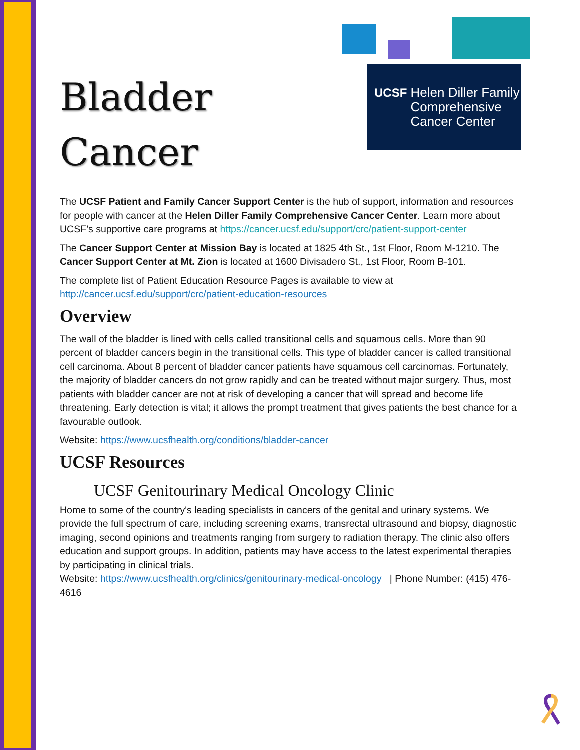UCSF Helen Diller Family
Comprehensive
Cancer Center
Bladder
Cancer
The UCSF Patient and Family Cancer Support Center is the hub of support, information and resources for people with cancer at the Helen Diller Family Comprehensive Cancer Center. Learn more about UCSF’s supportive care programs at https://cancer.ucsf.edu/support/crc/patient-support-center
The Cancer Support Center at Mission Bay is located at 1825 4th St., 1st Floor, Room M-1210. The Cancer Support Center at Mt. Zion is located at 1600 Divisadero St., 1st Floor, Room B-101.
The complete list of Patient Education Resource Pages is available to view at http://cancer.ucsf.edu/support/crc/patient-education-resources
Overview
The wall of the bladder is lined with cells called transitional cells and squamous cells. More than 90 percent of bladder cancers begin in the transitional cells. This type of bladder cancer is called transitional cell carcinoma. About 8 percent of bladder cancer patients have squamous cell carcinomas. Fortunately, the majority of bladder cancers do not grow rapidly and can be treated without major surgery. Thus, most patients with bladder cancer are not at risk of developing a cancer that will spread and become life threatening. Early detection is vital; it allows the prompt treatment that gives patients the best chance for a favourable outlook.
Website: https://www.ucsfhealth.org/conditions/bladder-cancer
UCSF Resources
UCSF Genitourinary Medical Oncology Clinic
Home to some of the country's leading specialists in cancers of the genital and urinary systems. We provide the full spectrum of care, including screening exams, transrectal ultrasound and biopsy, diagnostic imaging, second opinions and treatments ranging from surgery to radiation therapy. The clinic also offers education and support groups. In addition, patients may have access to the latest experimental therapies by participating in clinical trials.
Website: https://www.ucsfhealth.org/clinics/genitourinary-medical-oncology | Phone Number: (415) 476-4616